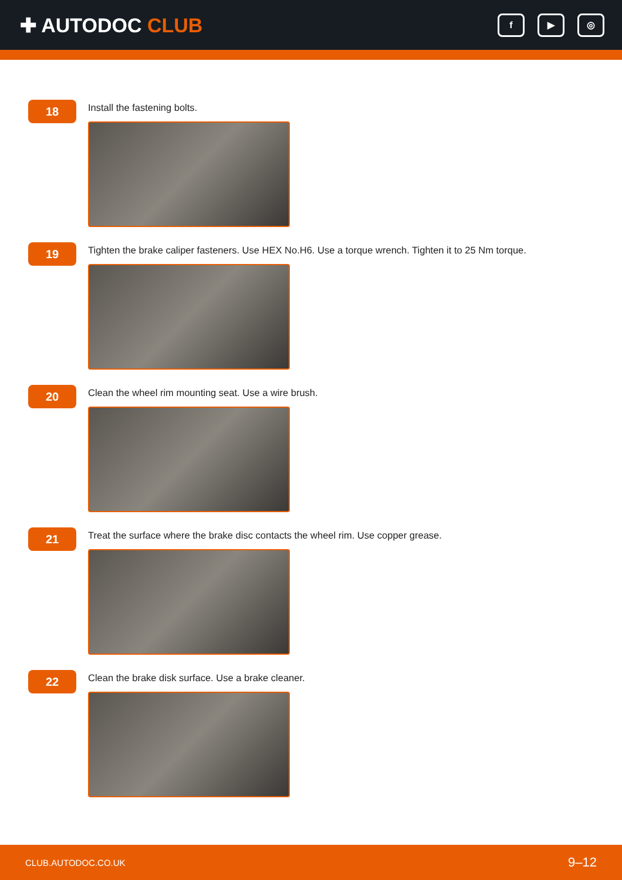✚ AUTODOC CLUB
f ▶ ◎
18
Install the fastening bolts.
19
Tighten the brake caliper fasteners. Use HEX No.H6. Use a torque wrench. Tighten it to 25 Nm torque.
20
Clean the wheel rim mounting seat. Use a wire brush.
21
Treat the surface where the brake disc contacts the wheel rim. Use copper grease.
22
Clean the brake disk surface. Use a brake cleaner.
CLUB.AUTODOC.CO.UK 9–12